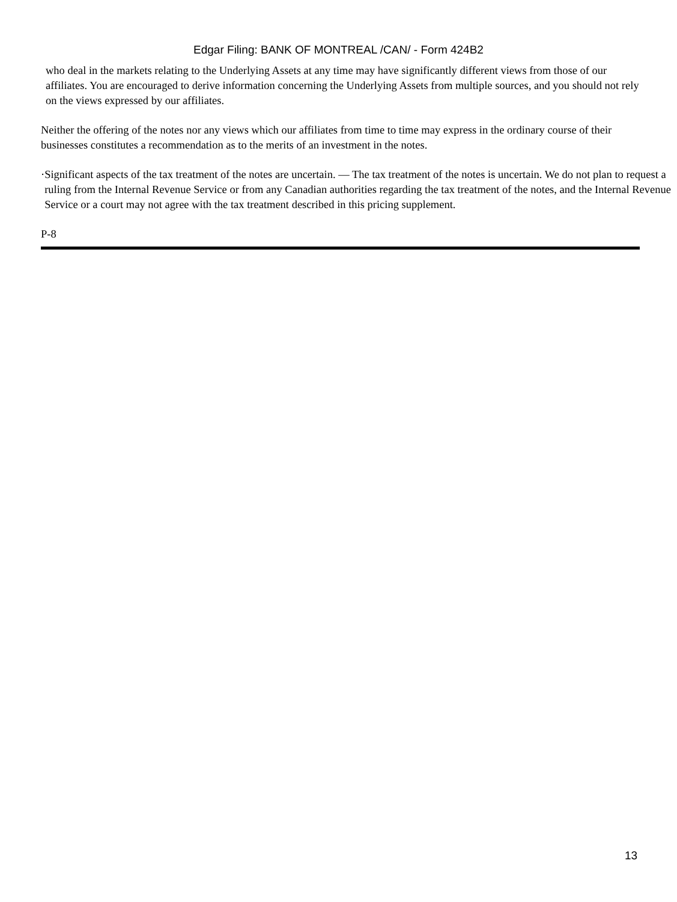Edgar Filing: BANK OF MONTREAL /CAN/ - Form 424B2
who deal in the markets relating to the Underlying Assets at any time may have significantly different views from those of our affiliates. You are encouraged to derive information concerning the Underlying Assets from multiple sources, and you should not rely on the views expressed by our affiliates.
Neither the offering of the notes nor any views which our affiliates from time to time may express in the ordinary course of their businesses constitutes a recommendation as to the merits of an investment in the notes.
·
Significant aspects of the tax treatment of the notes are uncertain. — The tax treatment of the notes is uncertain. We do not plan to request a ruling from the Internal Revenue Service or from any Canadian authorities regarding the tax treatment of the notes, and the Internal Revenue Service or a court may not agree with the tax treatment described in this pricing supplement.
P-8
13